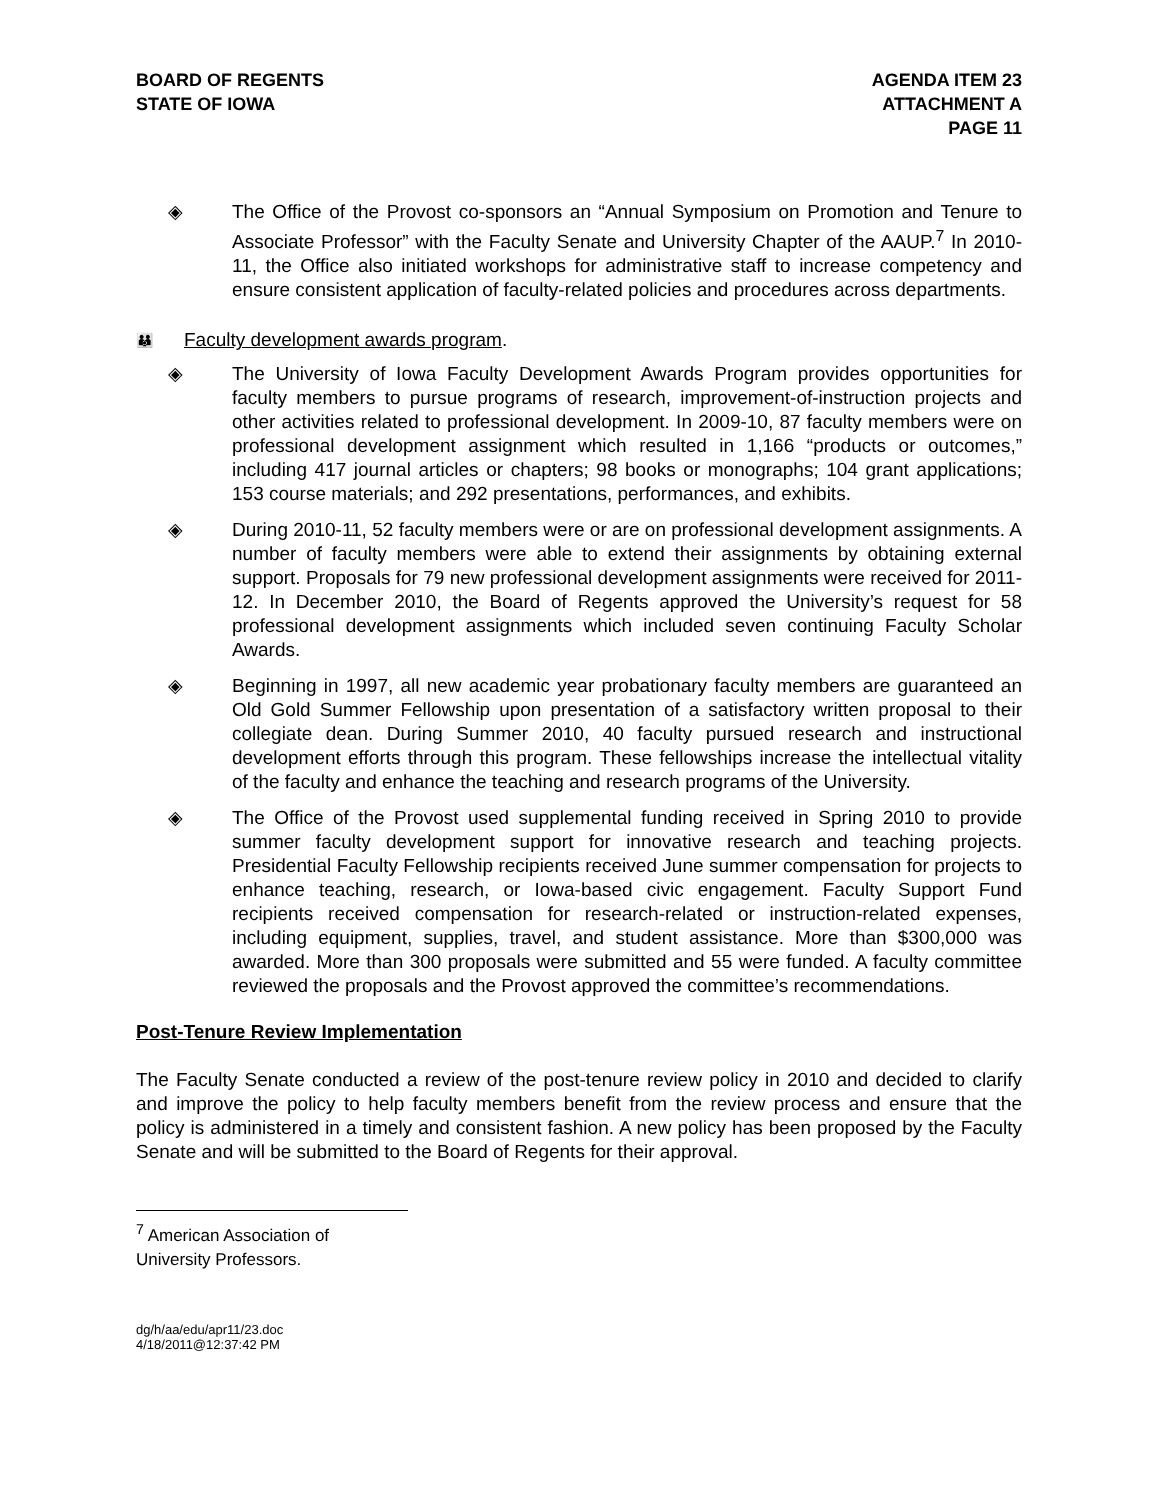BOARD OF REGENTS
STATE OF IOWA
AGENDA ITEM 23
ATTACHMENT A
PAGE 11
◈ The Office of the Provost co-sponsors an “Annual Symposium on Promotion and Tenure to Associate Professor” with the Faculty Senate and University Chapter of the AAUP.<sup>7</sup> In 2010-11, the Office also initiated workshops for administrative staff to increase competency and ensure consistent application of faculty-related policies and procedures across departments.
👪 Faculty development awards program.
◈ The University of Iowa Faculty Development Awards Program provides opportunities for faculty members to pursue programs of research, improvement-of-instruction projects and other activities related to professional development. In 2009-10, 87 faculty members were on professional development assignment which resulted in 1,166 “products or outcomes,” including 417 journal articles or chapters; 98 books or monographs; 104 grant applications; 153 course materials; and 292 presentations, performances, and exhibits.
◈ During 2010-11, 52 faculty members were or are on professional development assignments. A number of faculty members were able to extend their assignments by obtaining external support. Proposals for 79 new professional development assignments were received for 2011-12. In December 2010, the Board of Regents approved the University’s request for 58 professional development assignments which included seven continuing Faculty Scholar Awards.
◈ Beginning in 1997, all new academic year probationary faculty members are guaranteed an Old Gold Summer Fellowship upon presentation of a satisfactory written proposal to their collegiate dean. During Summer 2010, 40 faculty pursued research and instructional development efforts through this program. These fellowships increase the intellectual vitality of the faculty and enhance the teaching and research programs of the University.
◈ The Office of the Provost used supplemental funding received in Spring 2010 to provide summer faculty development support for innovative research and teaching projects. Presidential Faculty Fellowship recipients received June summer compensation for projects to enhance teaching, research, or Iowa-based civic engagement. Faculty Support Fund recipients received compensation for research-related or instruction-related expenses, including equipment, supplies, travel, and student assistance. More than $300,000 was awarded. More than 300 proposals were submitted and 55 were funded. A faculty committee reviewed the proposals and the Provost approved the committee’s recommendations.
Post-Tenure Review Implementation
The Faculty Senate conducted a review of the post-tenure review policy in 2010 and decided to clarify and improve the policy to help faculty members benefit from the review process and ensure that the policy is administered in a timely and consistent fashion. A new policy has been proposed by the Faculty Senate and will be submitted to the Board of Regents for their approval.
<sup>7</sup> American Association of University Professors.
dg/h/aa/edu/apr11/23.doc
4/18/2011@12:37:42 PM